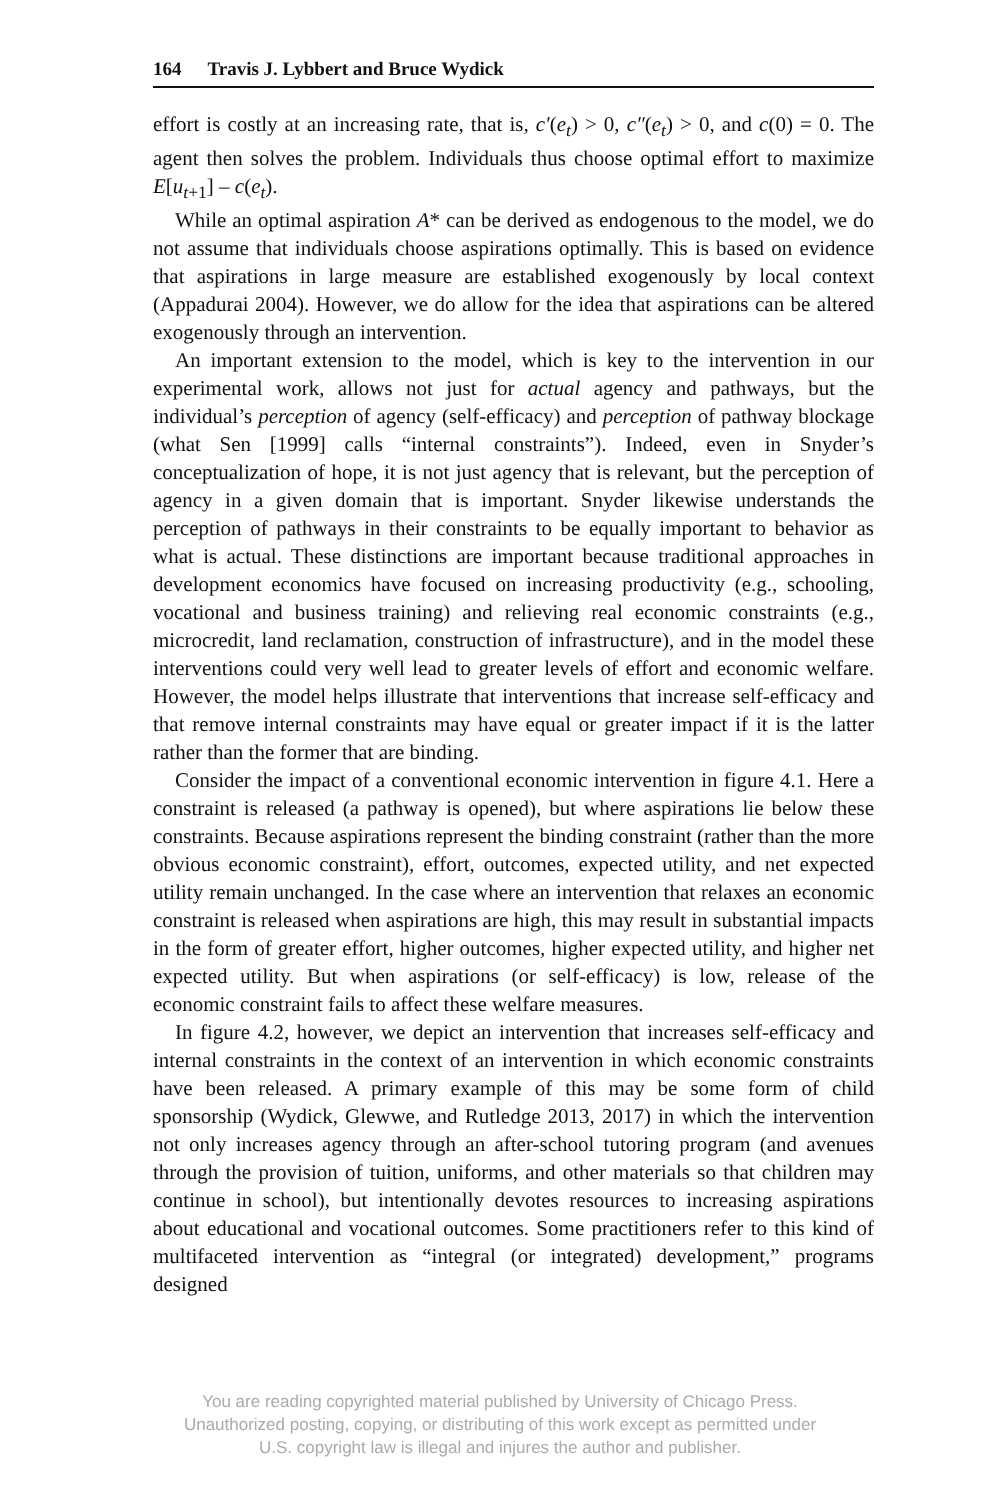164 Travis J. Lybbert and Bruce Wydick
effort is costly at an increasing rate, that is, c′(e<sub>t</sub>) > 0, c″(e<sub>t</sub>) > 0, and c(0) = 0. The agent then solves the problem. Individuals thus choose optimal effort to maximize E[u<sub>t+1</sub>] – c(e<sub>t</sub>).
While an optimal aspiration A* can be derived as endogenous to the model, we do not assume that individuals choose aspirations optimally. This is based on evidence that aspirations in large measure are established exogenously by local context (Appadurai 2004). However, we do allow for the idea that aspirations can be altered exogenously through an intervention.
An important extension to the model, which is key to the intervention in our experimental work, allows not just for actual agency and pathways, but the individual’s perception of agency (self-efficacy) and perception of pathway blockage (what Sen [1999] calls “internal constraints”). Indeed, even in Snyder’s conceptualization of hope, it is not just agency that is relevant, but the perception of agency in a given domain that is important. Snyder likewise understands the perception of pathways in their constraints to be equally important to behavior as what is actual. These distinctions are important because traditional approaches in development economics have focused on increasing productivity (e.g., schooling, vocational and business training) and relieving real economic constraints (e.g., microcredit, land reclamation, construction of infrastructure), and in the model these interventions could very well lead to greater levels of effort and economic welfare. However, the model helps illustrate that interventions that increase self-efficacy and that remove internal constraints may have equal or greater impact if it is the latter rather than the former that are binding.
Consider the impact of a conventional economic intervention in figure 4.1. Here a constraint is released (a pathway is opened), but where aspirations lie below these constraints. Because aspirations represent the binding constraint (rather than the more obvious economic constraint), effort, outcomes, expected utility, and net expected utility remain unchanged. In the case where an intervention that relaxes an economic constraint is released when aspirations are high, this may result in substantial impacts in the form of greater effort, higher outcomes, higher expected utility, and higher net expected utility. But when aspirations (or self-efficacy) is low, release of the economic constraint fails to affect these welfare measures.
In figure 4.2, however, we depict an intervention that increases self-efficacy and internal constraints in the context of an intervention in which economic constraints have been released. A primary example of this may be some form of child sponsorship (Wydick, Glewwe, and Rutledge 2013, 2017) in which the intervention not only increases agency through an after-school tutoring program (and avenues through the provision of tuition, uniforms, and other materials so that children may continue in school), but intentionally devotes resources to increasing aspirations about educational and vocational outcomes. Some practitioners refer to this kind of multifaceted intervention as “integral (or integrated) development,” programs designed
You are reading copyrighted material published by University of Chicago Press.
Unauthorized posting, copying, or distributing of this work except as permitted under
U.S. copyright law is illegal and injures the author and publisher.